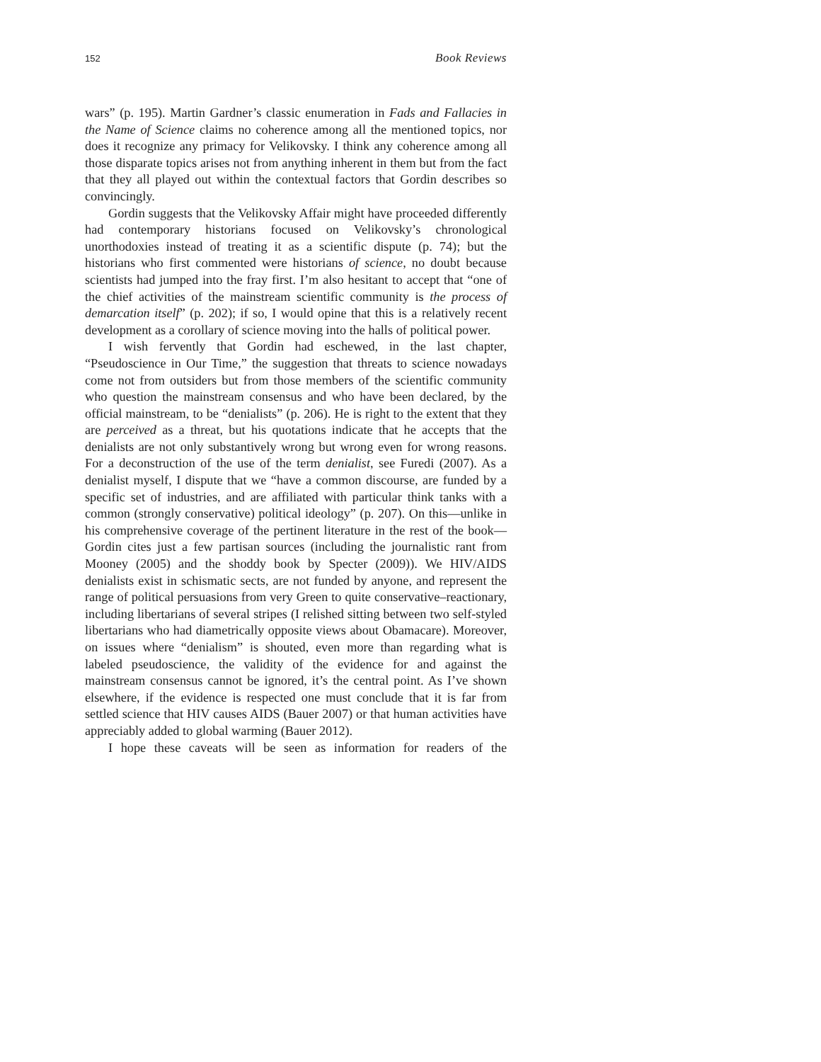152 Book Reviews
wars” (p. 195). Martin Gardner’s classic enumeration in Fads and Fallacies in the Name of Science claims no coherence among all the mentioned topics, nor does it recognize any primacy for Velikovsky. I think any coherence among all those disparate topics arises not from anything inherent in them but from the fact that they all played out within the contextual factors that Gordin describes so convincingly.
Gordin suggests that the Velikovsky Affair might have proceeded differently had contemporary historians focused on Velikovsky’s chrono­logical unorthodoxies instead of treating it as a scientific dispute (p. 74); but the historians who first commented were historians of science, no doubt because scientists had jumped into the fray first. I’m also hesitant to accept that “one of the chief activities of the mainstream scientific community is the process of demarcation itself” (p. 202); if so, I would opine that this is a relatively recent development as a corollary of science moving into the halls of political power.
I wish fervently that Gordin had eschewed, in the last chapter, “Pseudoscience in Our Time,” the suggestion that threats to science nowadays come not from outsiders but from those members of the scientific community who question the mainstream consensus and who have been declared, by the official mainstream, to be “denialists” (p. 206). He is right to the extent that they are perceived as a threat, but his quotations indicate that he accepts that the denialists are not only substantively wrong but wrong even for wrong reasons. For a deconstruction of the use of the term denialist, see Furedi (2007). As a denialist myself, I dispute that we “have a common discourse, are funded by a specific set of industries, and are affiliated with particular think tanks with a common (strongly conservative) political ideology” (p. 207). On this—unlike in his comprehensive coverage of the pertinent literature in the rest of the book—Gordin cites just a few partisan sources (including the journalistic rant from Mooney (2005) and the shoddy book by Specter (2009)). We HIV/AIDS denialists exist in schismatic sects, are not funded by anyone, and represent the range of political persuasions from very Green to quite conservative–reactionary, including libertarians of several stripes (I relished sitting between two self-styled libertarians who had diametrically opposite views about Obamacare). Moreover, on issues where “denialism” is shouted, even more than regarding what is labeled pseudoscience, the validity of the evidence for and against the mainstream consensus cannot be ignored, it’s the central point. As I’ve shown elsewhere, if the evidence is respected one must conclude that it is far from settled science that HIV causes AIDS (Bauer 2007) or that human activities have appreciably added to global warming (Bauer 2012).
I hope these caveats will be seen as information for readers of the